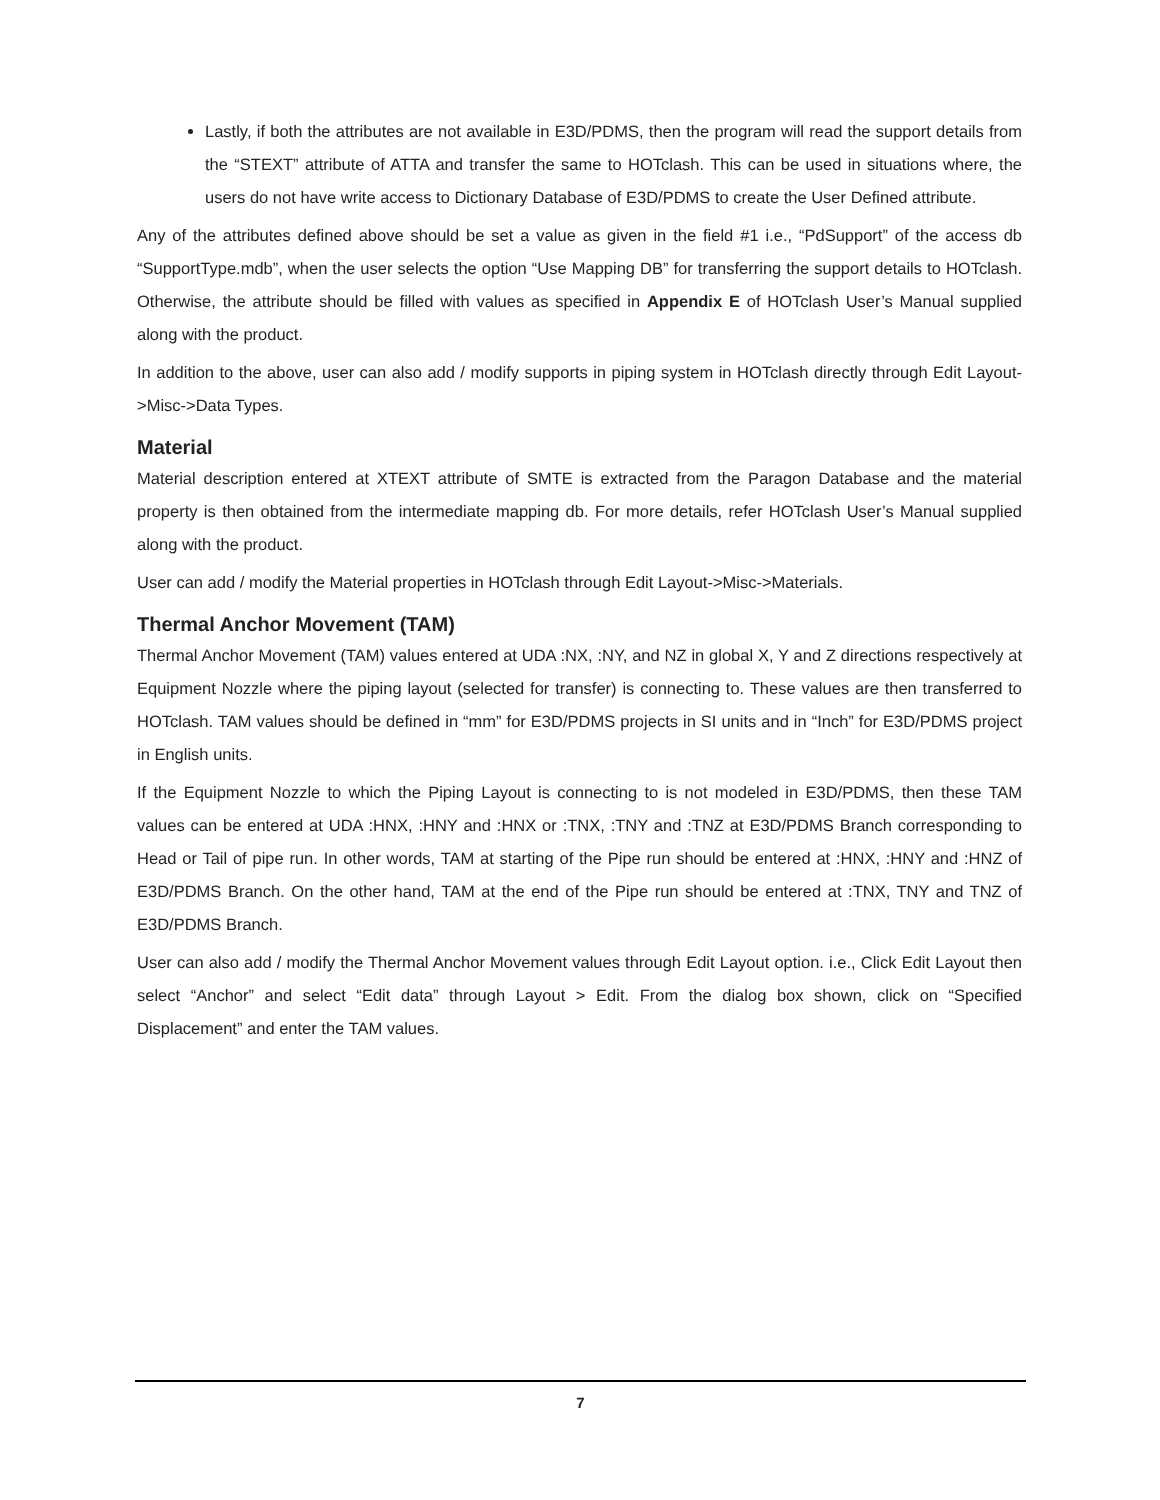Lastly, if both the attributes are not available in E3D/PDMS, then the program will read the support details from the “STEXT” attribute of ATTA and transfer the same to HOTclash. This can be used in situations where, the users do not have write access to Dictionary Database of E3D/PDMS to create the User Defined attribute.
Any of the attributes defined above should be set a value as given in the field #1 i.e., “PdSupport” of the access db “SupportType.mdb”, when the user selects the option “Use Mapping DB” for transferring the support details to HOTclash. Otherwise, the attribute should be filled with values as specified in Appendix E of HOTclash User’s Manual supplied along with the product.
In addition to the above, user can also add / modify supports in piping system in HOTclash directly through Edit Layout->Misc->Data Types.
Material
Material description entered at XTEXT attribute of SMTE is extracted from the Paragon Database and the material property is then obtained from the intermediate mapping db. For more details, refer HOTclash User’s Manual supplied along with the product.
User can add / modify the Material properties in HOTclash through Edit Layout->Misc->Materials.
Thermal Anchor Movement (TAM)
Thermal Anchor Movement (TAM) values entered at UDA :NX, :NY, and NZ in global X, Y and Z directions respectively at Equipment Nozzle where the piping layout (selected for transfer) is connecting to. These values are then transferred to HOTclash. TAM values should be defined in “mm” for E3D/PDMS projects in SI units and in “Inch” for E3D/PDMS project in English units.
If the Equipment Nozzle to which the Piping Layout is connecting to is not modeled in E3D/PDMS, then these TAM values can be entered at UDA :HNX, :HNY and :HNX or :TNX, :TNY and :TNZ at E3D/PDMS Branch corresponding to Head or Tail of pipe run. In other words, TAM at starting of the Pipe run should be entered at :HNX, :HNY and :HNZ of E3D/PDMS Branch. On the other hand, TAM at the end of the Pipe run should be entered at :TNX, TNY and TNZ of E3D/PDMS Branch.
User can also add / modify the Thermal Anchor Movement values through Edit Layout option. i.e., Click Edit Layout then select “Anchor” and select “Edit data” through Layout > Edit. From the dialog box shown, click on “Specified Displacement” and enter the TAM values.
7